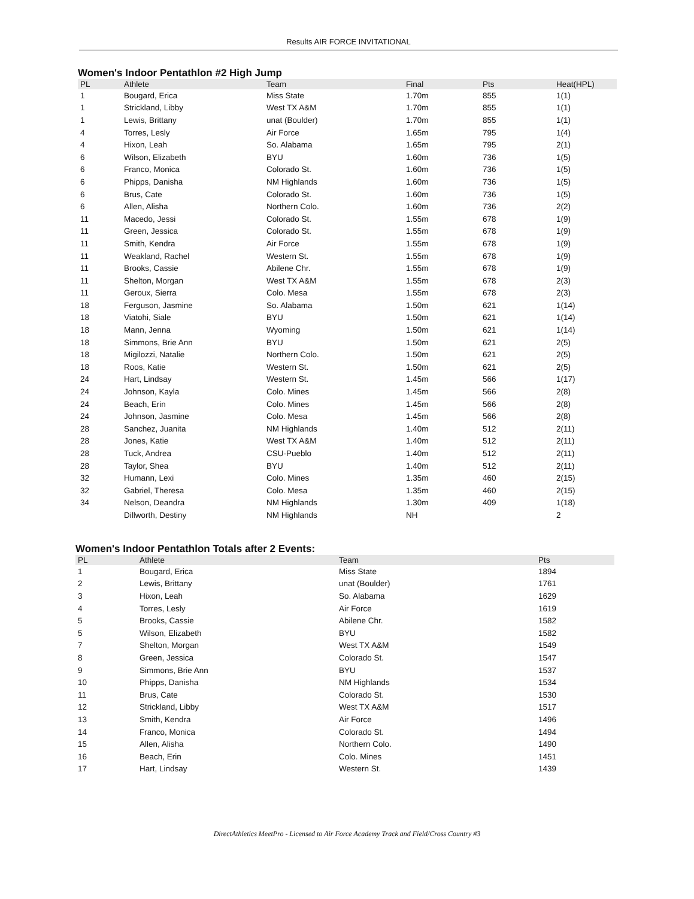Results AIR FORCE INVITATIONAL
Women's Indoor Pentathlon #2 High Jump
| PL | Athlete | Team | Final | Pts | Heat(HPL) |
| --- | --- | --- | --- | --- | --- |
| 1 | Bougard, Erica | Miss State | 1.70m | 855 | 1(1) |
| 1 | Strickland, Libby | West TX A&M | 1.70m | 855 | 1(1) |
| 1 | Lewis, Brittany | unat (Boulder) | 1.70m | 855 | 1(1) |
| 4 | Torres, Lesly | Air Force | 1.65m | 795 | 1(4) |
| 4 | Hixon, Leah | So. Alabama | 1.65m | 795 | 2(1) |
| 6 | Wilson, Elizabeth | BYU | 1.60m | 736 | 1(5) |
| 6 | Franco, Monica | Colorado St. | 1.60m | 736 | 1(5) |
| 6 | Phipps, Danisha | NM Highlands | 1.60m | 736 | 1(5) |
| 6 | Brus, Cate | Colorado St. | 1.60m | 736 | 1(5) |
| 6 | Allen, Alisha | Northern Colo. | 1.60m | 736 | 2(2) |
| 11 | Macedo, Jessi | Colorado St. | 1.55m | 678 | 1(9) |
| 11 | Green, Jessica | Colorado St. | 1.55m | 678 | 1(9) |
| 11 | Smith, Kendra | Air Force | 1.55m | 678 | 1(9) |
| 11 | Weakland, Rachel | Western St. | 1.55m | 678 | 1(9) |
| 11 | Brooks, Cassie | Abilene Chr. | 1.55m | 678 | 1(9) |
| 11 | Shelton, Morgan | West TX A&M | 1.55m | 678 | 2(3) |
| 11 | Geroux, Sierra | Colo. Mesa | 1.55m | 678 | 2(3) |
| 18 | Ferguson, Jasmine | So. Alabama | 1.50m | 621 | 1(14) |
| 18 | Viatohi, Siale | BYU | 1.50m | 621 | 1(14) |
| 18 | Mann, Jenna | Wyoming | 1.50m | 621 | 1(14) |
| 18 | Simmons, Brie Ann | BYU | 1.50m | 621 | 2(5) |
| 18 | Migilozzi, Natalie | Northern Colo. | 1.50m | 621 | 2(5) |
| 18 | Roos, Katie | Western St. | 1.50m | 621 | 2(5) |
| 24 | Hart, Lindsay | Western St. | 1.45m | 566 | 1(17) |
| 24 | Johnson, Kayla | Colo. Mines | 1.45m | 566 | 2(8) |
| 24 | Beach, Erin | Colo. Mines | 1.45m | 566 | 2(8) |
| 24 | Johnson, Jasmine | Colo. Mesa | 1.45m | 566 | 2(8) |
| 28 | Sanchez, Juanita | NM Highlands | 1.40m | 512 | 2(11) |
| 28 | Jones, Katie | West TX A&M | 1.40m | 512 | 2(11) |
| 28 | Tuck, Andrea | CSU-Pueblo | 1.40m | 512 | 2(11) |
| 28 | Taylor, Shea | BYU | 1.40m | 512 | 2(11) |
| 32 | Humann, Lexi | Colo. Mines | 1.35m | 460 | 2(15) |
| 32 | Gabriel, Theresa | Colo. Mesa | 1.35m | 460 | 2(15) |
| 34 | Nelson, Deandra | NM Highlands | 1.30m | 409 | 1(18) |
| | Dillworth, Destiny | NM Highlands | NH | | 2 |
Women's Indoor Pentathlon Totals after 2 Events:
| PL | Athlete | Team | Pts |
| --- | --- | --- | --- |
| 1 | Bougard, Erica | Miss State | 1894 |
| 2 | Lewis, Brittany | unat (Boulder) | 1761 |
| 3 | Hixon, Leah | So. Alabama | 1629 |
| 4 | Torres, Lesly | Air Force | 1619 |
| 5 | Brooks, Cassie | Abilene Chr. | 1582 |
| 5 | Wilson, Elizabeth | BYU | 1582 |
| 7 | Shelton, Morgan | West TX A&M | 1549 |
| 8 | Green, Jessica | Colorado St. | 1547 |
| 9 | Simmons, Brie Ann | BYU | 1537 |
| 10 | Phipps, Danisha | NM Highlands | 1534 |
| 11 | Brus, Cate | Colorado St. | 1530 |
| 12 | Strickland, Libby | West TX A&M | 1517 |
| 13 | Smith, Kendra | Air Force | 1496 |
| 14 | Franco, Monica | Colorado St. | 1494 |
| 15 | Allen, Alisha | Northern Colo. | 1490 |
| 16 | Beach, Erin | Colo. Mines | 1451 |
| 17 | Hart, Lindsay | Western St. | 1439 |
DirectAthletics MeetPro - Licensed to Air Force Academy Track and Field/Cross Country #3